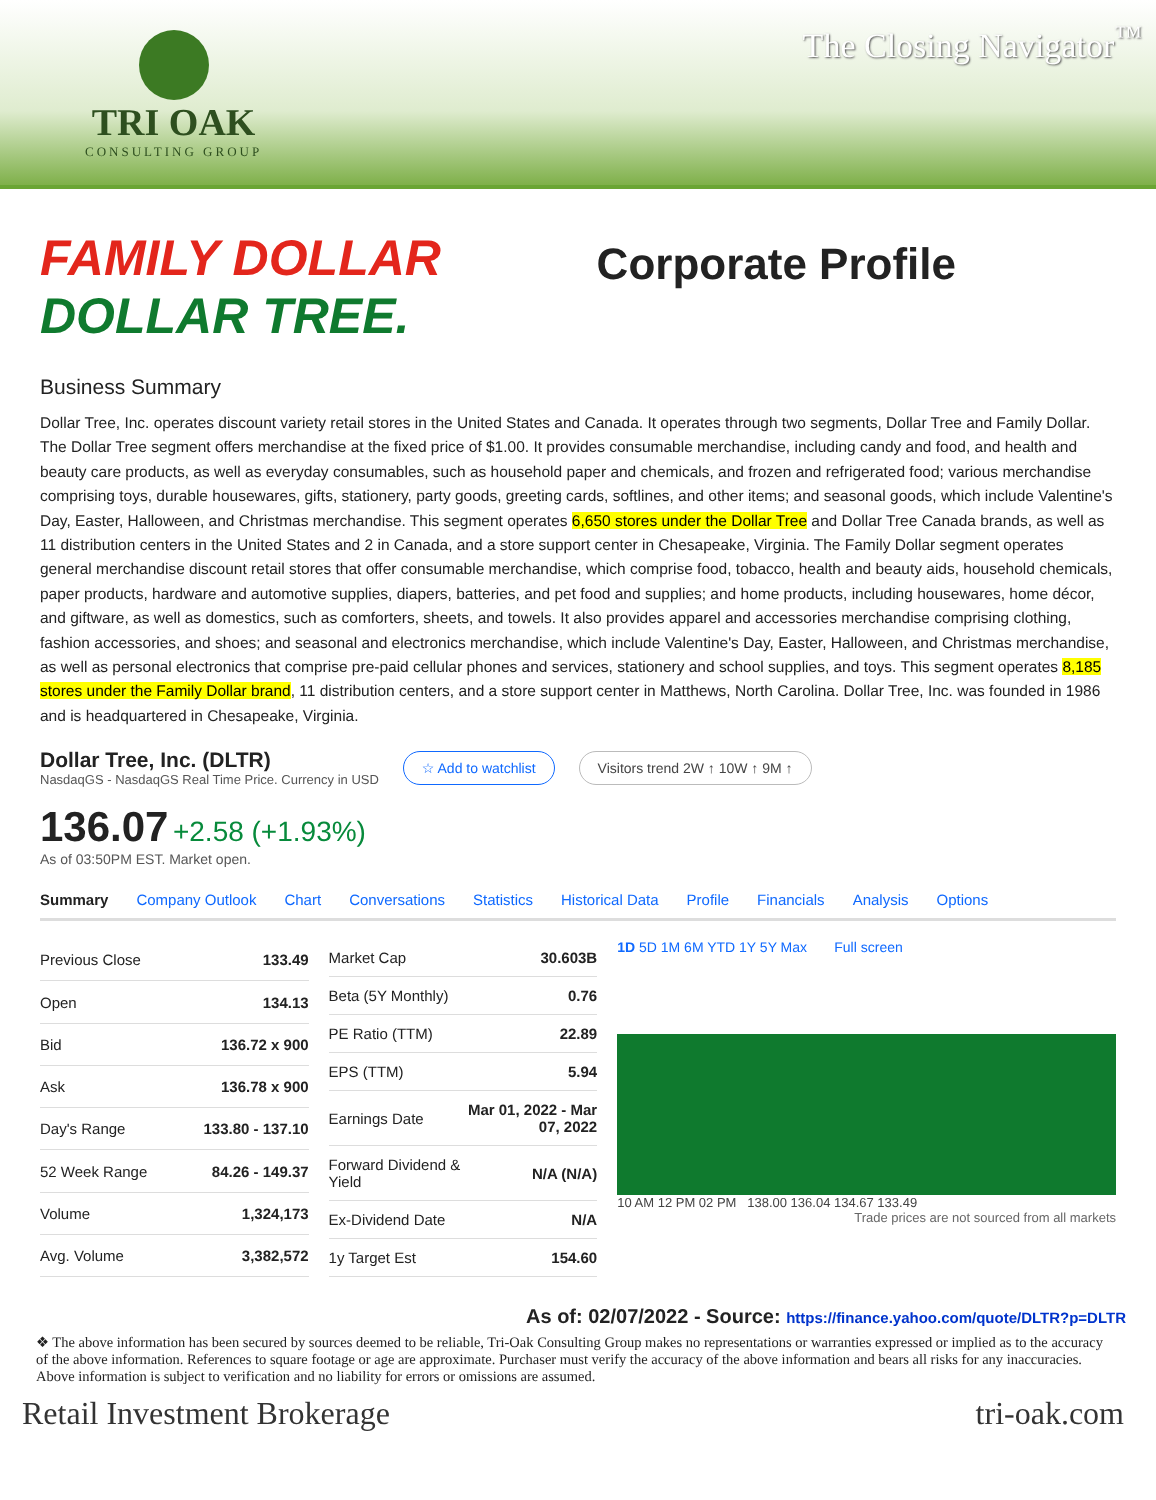TRI OAK
CONSULTING GROUP
The Closing Navigator<sup>™</sup>
FAMILY DOLLAR
DOLLAR TREE.
Corporate Profile
Business Summary
Dollar Tree, Inc. operates discount variety retail stores in the United States and Canada. It operates through two segments, Dollar Tree and Family Dollar. The Dollar Tree segment offers merchandise at the fixed price of $1.00. It provides consumable merchandise, including candy and food, and health and beauty care products, as well as everyday consumables, such as household paper and chemicals, and frozen and refrigerated food; various merchandise comprising toys, durable housewares, gifts, stationery, party goods, greeting cards, softlines, and other items; and seasonal goods, which include Valentine's Day, Easter, Halloween, and Christmas merchandise. This segment operates 6,650 stores under the Dollar Tree and Dollar Tree Canada brands, as well as 11 distribution centers in the United States and 2 in Canada, and a store support center in Chesapeake, Virginia. The Family Dollar segment operates general merchandise discount retail stores that offer consumable merchandise, which comprise food, tobacco, health and beauty aids, household chemicals, paper products, hardware and automotive supplies, diapers, batteries, and pet food and supplies; and home products, including housewares, home décor, and giftware, as well as domestics, such as comforters, sheets, and towels. It also provides apparel and accessories merchandise comprising clothing, fashion accessories, and shoes; and seasonal and electronics merchandise, which include Valentine's Day, Easter, Halloween, and Christmas merchandise, as well as personal electronics that comprise pre-paid cellular phones and services, stationery and school supplies, and toys. This segment operates 8,185 stores under the Family Dollar brand, 11 distribution centers, and a store support center in Matthews, North Carolina. Dollar Tree, Inc. was founded in 1986 and is headquartered in Chesapeake, Virginia.
Dollar Tree, Inc. (DLTR)
NasdaqGS - NasdaqGS Real Time Price. Currency in USD
☆ Add to watchlist Visitors trend 2W ↑ 10W ↑ 9M ↑
136.07 +2.58 (+1.93%)
As of 03:50PM EST. Market open.
Summary Company Outlook Chart Conversations Statistics Historical Data Profile Financials Analysis Options
| Previous Close | 133.49 |
| Open | 134.13 |
| Bid | 136.72 x 900 |
| Ask | 136.78 x 900 |
| Day's Range | 133.80 - 137.10 |
| 52 Week Range | 84.26 - 149.37 |
| Volume | 1,324,173 |
| Avg. Volume | 3,382,572 |
| Market Cap | 30.603B |
| Beta (5Y Monthly) | 0.76 |
| PE Ratio (TTM) | 22.89 |
| EPS (TTM) | 5.94 |
| Earnings Date | Mar 01, 2022 - Mar 07, 2022 |
| Forward Dividend & Yield | N/A (N/A) |
| Ex-Dividend Date | N/A |
| 1y Target Est | 154.60 |
1D 5D 1M 6M YTD 1Y 5Y Max Full screen
10 AM 12 PM 02 PM 138.00 136.04 134.67 133.49
Trade prices are not sourced from all markets
As of: 02/07/2022 - Source: https://finance.yahoo.com/quote/DLTR?p=DLTR
❖ The above information has been secured by sources deemed to be reliable, Tri-Oak Consulting Group makes no representations or warranties expressed or implied as to the accuracy of the above information. References to square footage or age are approximate. Purchaser must verify the accuracy of the above information and bears all risks for any inaccuracies. Above information is subject to verification and no liability for errors or omissions are assumed.
Retail Investment Brokerage tri-oak.com